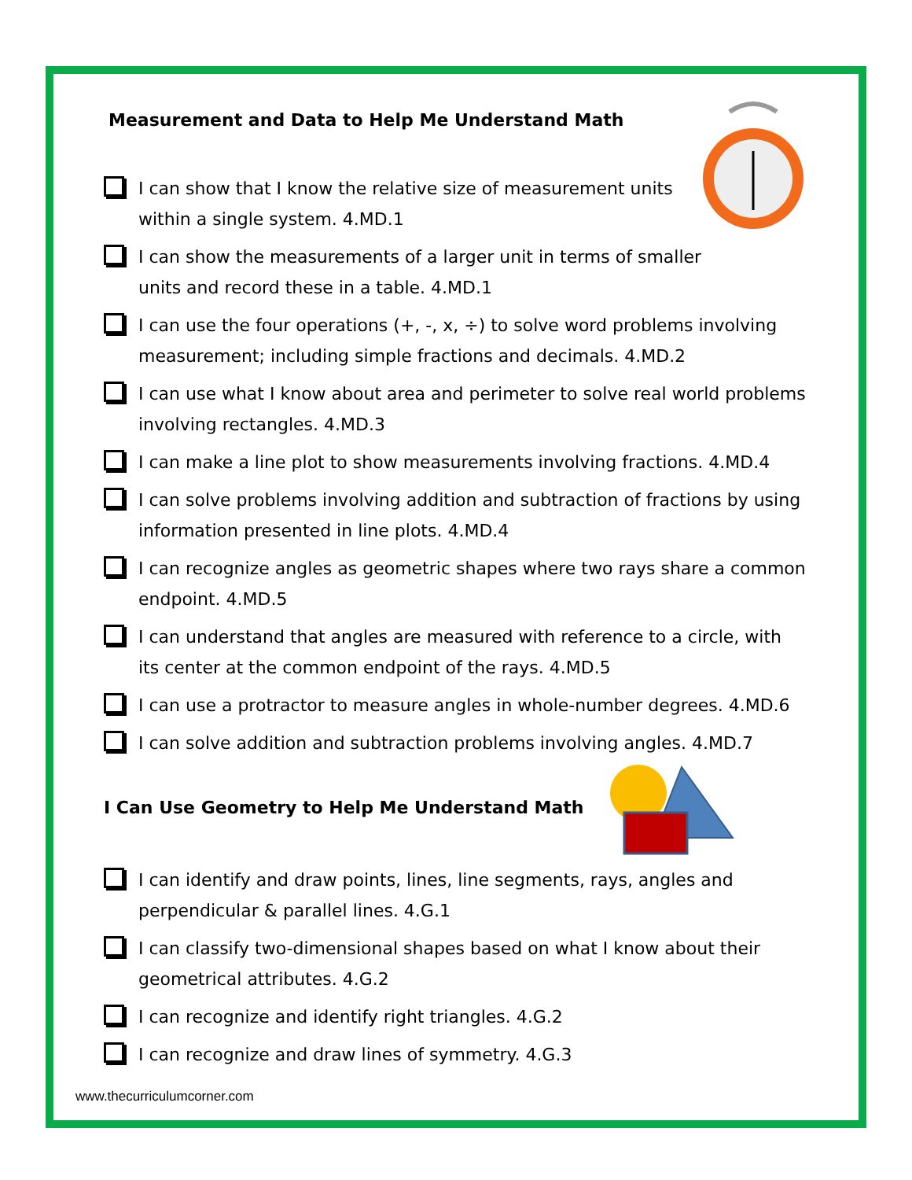Measurement and Data to Help Me Understand Math
I can show that I know the relative size of measurement units
within a single system. 4.MD.1
I can show the measurements of a larger unit in terms of smaller
units and record these in a table. 4.MD.1
I can use the four operations (+, -, x, ÷) to solve word problems involving measurement; including simple fractions and decimals. 4.MD.2
I can use what I know about area and perimeter to solve real world problems involving rectangles. 4.MD.3
I can make a line plot to show measurements involving fractions. 4.MD.4
I can solve problems involving addition and subtraction of fractions by using information presented in line plots. 4.MD.4
I can recognize angles as geometric shapes where two rays share a common endpoint. 4.MD.5
I can understand that angles are measured with reference to a circle, with its center at the common endpoint of the rays. 4.MD.5
I can use a protractor to measure angles in whole-number degrees. 4.MD.6
I can solve addition and subtraction problems involving angles. 4.MD.7
I Can Use Geometry to Help Me Understand Math
I can identify and draw points, lines, line segments, rays, angles and
perpendicular & parallel lines. 4.G.1
I can classify two-dimensional shapes based on what I know about their geometrical attributes. 4.G.2
I can recognize and identify right triangles. 4.G.2
I can recognize and draw lines of symmetry. 4.G.3
www.thecurriculumcorner.com